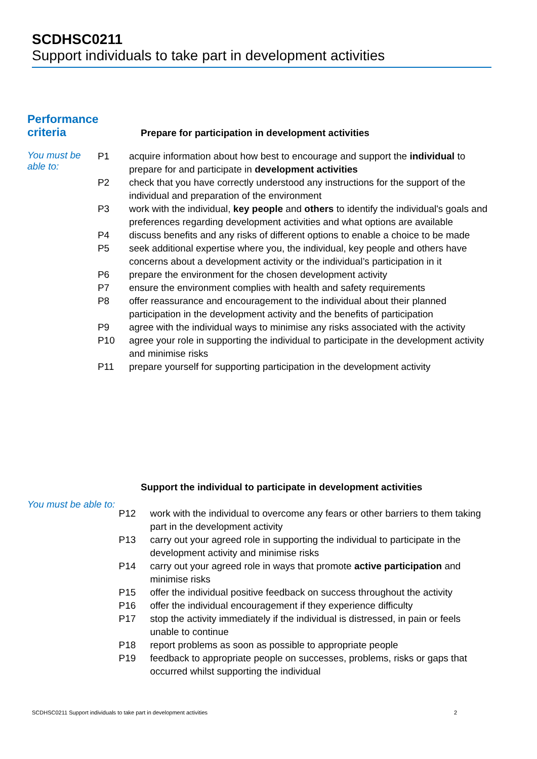SCDHSC0211
Support individuals to take part in development activities
Performance
criteria
Prepare for participation in development activities
You must be able to:
| P1 | acquire information about how best to encourage and support the individual to prepare for and participate in development activities |
| P2 | check that you have correctly understood any instructions for the support of the individual and preparation of the environment |
| P3 | work with the individual, key people and others to identify the individual's goals and preferences regarding development activities and what options are available |
| P4 | discuss benefits and any risks of different options to enable a choice to be made |
| P5 | seek additional expertise where you, the individual, key people and others have concerns about a development activity or the individual’s participation in it |
| P6 | prepare the environment for the chosen development activity |
| P7 | ensure the environment complies with health and safety requirements |
| P8 | offer reassurance and encouragement to the individual about their planned participation in the development activity and the benefits of participation |
| P9 | agree with the individual ways to minimise any risks associated with the activity |
| P10 | agree your role in supporting the individual to participate in the development activity and minimise risks |
| P11 | prepare yourself for supporting participation in the development activity |
Support the individual to participate in development activities
You must be able to:
| P12 | work with the individual to overcome any fears or other barriers to them taking part in the development activity |
| P13 | carry out your agreed role in supporting the individual to participate in the development activity and minimise risks |
| P14 | carry out your agreed role in ways that promote active participation and minimise risks |
| P15 | offer the individual positive feedback on success throughout the activity |
| P16 | offer the individual encouragement if they experience difficulty |
| P17 | stop the activity immediately if the individual is distressed, in pain or feels unable to continue |
| P18 | report problems as soon as possible to appropriate people |
| P19 | feedback to appropriate people on successes, problems, risks or gaps that occurred whilst supporting the individual |
SCDHSC0211 Support individuals to take part in development activities 2